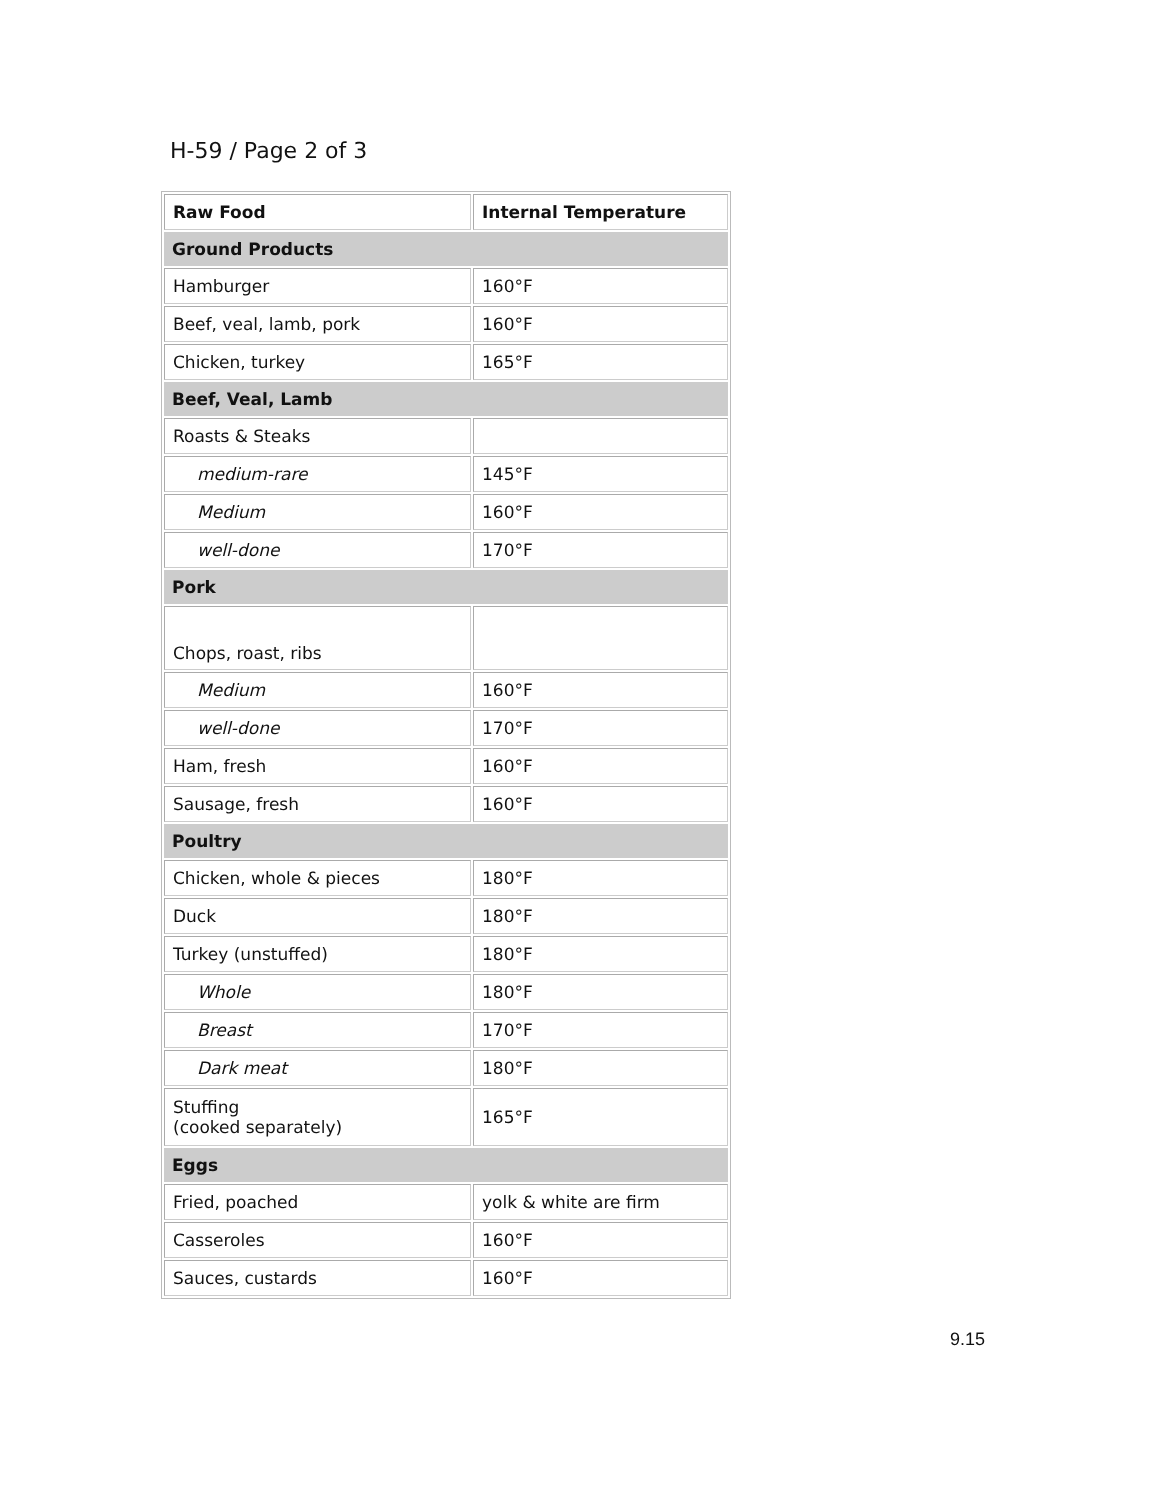H-59 / Page 2 of 3
| Raw Food | Internal Temperature |
| --- | --- |
| Ground Products | |
| Hamburger | 160°F |
| Beef, veal, lamb, pork | 160°F |
| Chicken, turkey | 165°F |
| Beef, Veal, Lamb | |
| Roasts & Steaks | |
| medium-rare | 145°F |
| Medium | 160°F |
| well-done | 170°F |
| Pork | |
| Chops, roast, ribs | |
| Medium | 160°F |
| well-done | 170°F |
| Ham, fresh | 160°F |
| Sausage, fresh | 160°F |
| Poultry | |
| Chicken, whole & pieces | 180°F |
| Duck | 180°F |
| Turkey (unstuffed) | 180°F |
| Whole | 180°F |
| Breast | 170°F |
| Dark meat | 180°F |
| Stuffing (cooked separately) | 165°F |
| Eggs | |
| Fried, poached | yolk & white are firm |
| Casseroles | 160°F |
| Sauces, custards | 160°F |
9.15